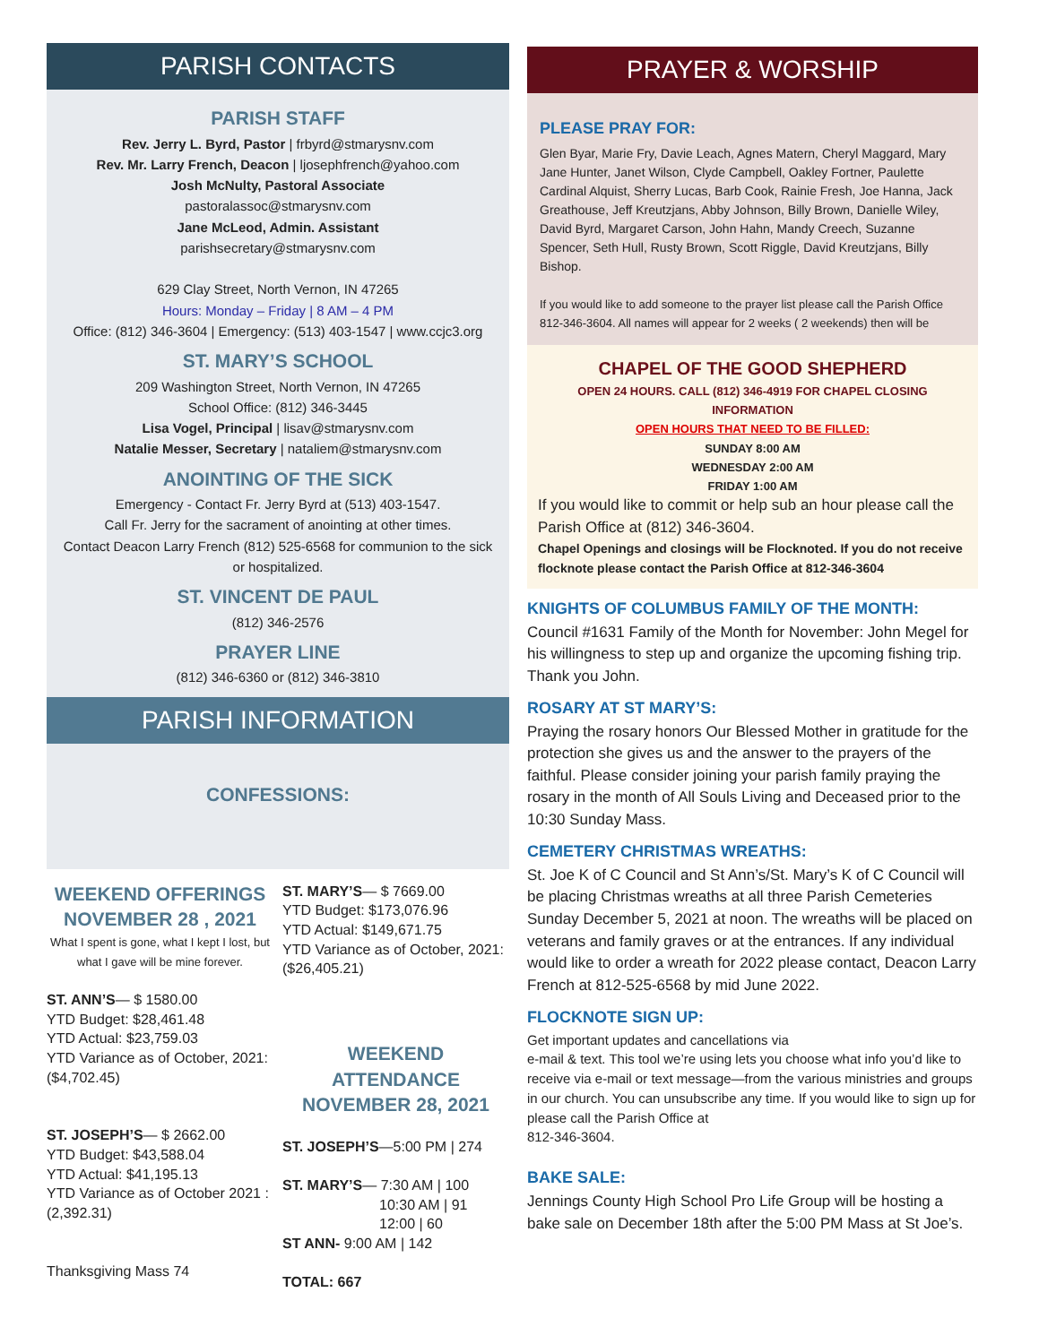PARISH CONTACTS
PARISH STAFF
Rev. Jerry L. Byrd, Pastor | frbyrd@stmarysnv.com
Rev. Mr. Larry French, Deacon | ljosephfrench@yahoo.com
Josh McNulty, Pastoral Associate
pastoralassoc@stmarysnv.com
Jane McLeod, Admin. Assistant
parishsecretary@stmarysnv.com
629 Clay Street, North Vernon, IN 47265
Hours: Monday – Friday | 8 AM – 4 PM
Office: (812) 346-3604 | Emergency: (513) 403-1547 | www.ccjc3.org
ST. MARY’S SCHOOL
209 Washington Street, North Vernon, IN 47265
School Office: (812) 346-3445
Lisa Vogel, Principal | lisav@stmarysnv.com
Natalie Messer, Secretary | nataliem@stmarysnv.com
ANOINTING OF THE SICK
Emergency - Contact Fr. Jerry Byrd at (513) 403-1547.
Call Fr. Jerry for the sacrament of anointing at other times.
Contact Deacon Larry French (812) 525-6568 for communion to the sick or hospitalized.
ST. VINCENT DE PAUL
(812) 346-2576
PRAYER LINE
(812) 346-6360 or (812) 346-3810
PARISH INFORMATION
CONFESSIONS:
WEEKEND OFFERINGS
NOVEMBER 28 , 2021
What I spent is gone, what I kept I lost, but what I gave will be mine forever.
ST. ANN’S— $ 1580.00
YTD Budget: $28,461.48
YTD Actual: $23,759.03
YTD Variance as of October, 2021: ($4,702.45)
ST. JOSEPH’S— $ 2662.00
YTD Budget: $43,588.04
YTD Actual: $41,195.13
YTD Variance as of October 2021 : (2,392.31)
Thanksgiving Mass 74
ST. MARY’S— $ 7669.00
YTD Budget: $173,076.96
YTD Actual: $149,671.75
YTD Variance as of October, 2021: ($26,405.21)
WEEKEND ATTENDANCE
NOVEMBER 28, 2021
ST. JOSEPH’S—5:00 PM | 274
ST. MARY’S— 7:30 AM | 100
10:30 AM | 91
12:00 | 60
ST ANN- 9:00 AM | 142
TOTAL: 667
PRAYER & WORSHIP
PLEASE PRAY FOR:
Glen Byar, Marie Fry, Davie Leach, Agnes Matern, Cheryl Maggard, Mary Jane Hunter, Janet Wilson, Clyde Campbell, Oakley Fortner, Paulette Cardinal Alquist, Sherry Lucas, Barb Cook, Rainie Fresh, Joe Hanna, Jack Greathouse, Jeff Kreutzjans, Abby Johnson, Billy Brown, Danielle Wiley, David Byrd, Margaret Carson, John Hahn, Mandy Creech, Suzanne Spencer, Seth Hull, Rusty Brown, Scott Riggle, David Kreutzjans, Billy Bishop.
If you would like to add someone to the prayer list please call the Parish Office 812-346-3604. All names will appear for 2 weeks ( 2 weekends) then will be
CHAPEL OF THE GOOD SHEPHERD
OPEN 24 HOURS. CALL (812) 346-4919 FOR CHAPEL CLOSING INFORMATION
OPEN HOURS THAT NEED TO BE FILLED:
SUNDAY 8:00 AM
WEDNESDAY 2:00 AM
FRIDAY 1:00 AM
If you would like to commit or help sub an hour please call the Parish Office at (812) 346-3604.
Chapel Openings and closings will be Flocknoted. If you do not receive flocknote please contact the Parish Office at 812-346-3604
KNIGHTS OF COLUMBUS FAMILY OF THE MONTH:
Council #1631 Family of the Month for November: John Megel for his willingness to step up and organize the upcoming fishing trip. Thank you John.
ROSARY AT ST MARY’S:
Praying the rosary honors Our Blessed Mother in gratitude for the protection she gives us and the answer to the prayers of the faithful. Please consider joining your parish family praying the rosary in the month of All Souls Living and Deceased prior to the 10:30 Sunday Mass.
CEMETERY CHRISTMAS WREATHS:
St. Joe K of C Council and St Ann’s/St. Mary’s K of C Council will be placing Christmas wreaths at all three Parish Cemeteries Sunday December 5, 2021 at noon. The wreaths will be placed on veterans and family graves or at the entrances. If any individual would like to order a wreath for 2022 please contact, Deacon Larry French at 812-525-6568 by mid June 2022.
FLOCKNOTE SIGN UP:
Get important updates and cancellations via
e-mail & text. This tool we’re using lets you choose what info you’d like to receive via e-mail or text message—from the various ministries and groups in our church. You can unsubscribe any time. If you would like to sign up for please call the Parish Office at
812-346-3604.
BAKE SALE:
Jennings County High School Pro Life Group will be hosting a bake sale on December 18th after the 5:00 PM Mass at St Joe’s.